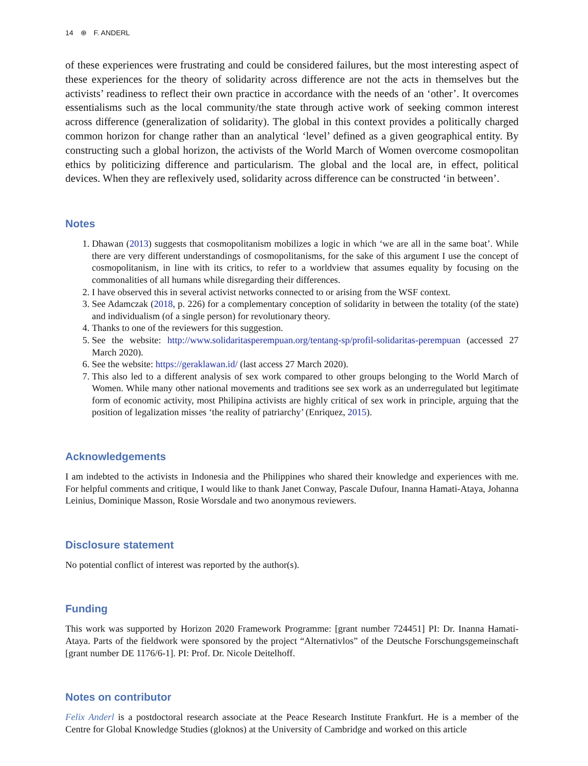14 ⊛ F. ANDERL
of these experiences were frustrating and could be considered failures, but the most interesting aspect of these experiences for the theory of solidarity across difference are not the acts in themselves but the activists’ readiness to reflect their own practice in accordance with the needs of an ‘other’. It overcomes essentialisms such as the local community/the state through active work of seeking common interest across difference (generalization of solidarity). The global in this context provides a politically charged common horizon for change rather than an analytical ‘level’ defined as a given geographical entity. By constructing such a global horizon, the activists of the World March of Women overcome cosmopolitan ethics by politicizing difference and particularism. The global and the local are, in effect, political devices. When they are reflexively used, solidarity across difference can be constructed ‘in between’.
Notes
1. Dhawan (2013) suggests that cosmopolitanism mobilizes a logic in which ‘we are all in the same boat’. While there are very different understandings of cosmopolitanisms, for the sake of this argument I use the concept of cosmopolitanism, in line with its critics, to refer to a worldview that assumes equality by focusing on the commonalities of all humans while disregarding their differences.
2. I have observed this in several activist networks connected to or arising from the WSF context.
3. See Adamczak (2018, p. 226) for a complementary conception of solidarity in between the totality (of the state) and individualism (of a single person) for revolutionary theory.
4. Thanks to one of the reviewers for this suggestion.
5. See the website: http://www.solidaritasperempuan.org/tentang-sp/profil-solidaritas-perempuan (accessed 27 March 2020).
6. See the website: https://geraklawan.id/ (last access 27 March 2020).
7. This also led to a different analysis of sex work compared to other groups belonging to the World March of Women. While many other national movements and traditions see sex work as an underregulated but legitimate form of economic activity, most Philipina activists are highly critical of sex work in principle, arguing that the position of legalization misses ‘the reality of patriarchy’ (Enriquez, 2015).
Acknowledgements
I am indebted to the activists in Indonesia and the Philippines who shared their knowledge and experiences with me. For helpful comments and critique, I would like to thank Janet Conway, Pascale Dufour, Inanna Hamati-Ataya, Johanna Leinius, Dominique Masson, Rosie Worsdale and two anonymous reviewers.
Disclosure statement
No potential conflict of interest was reported by the author(s).
Funding
This work was supported by Horizon 2020 Framework Programme: [grant number 724451] PI: Dr. Inanna Hamati-Ataya. Parts of the fieldwork were sponsored by the project “Alternativlos” of the Deutsche Forschungsgemeinschaft [grant number DE 1176/6-1]. PI: Prof. Dr. Nicole Deitelhoff.
Notes on contributor
Felix Anderl is a postdoctoral research associate at the Peace Research Institute Frankfurt. He is a member of the Centre for Global Knowledge Studies (gloknos) at the University of Cambridge and worked on this article